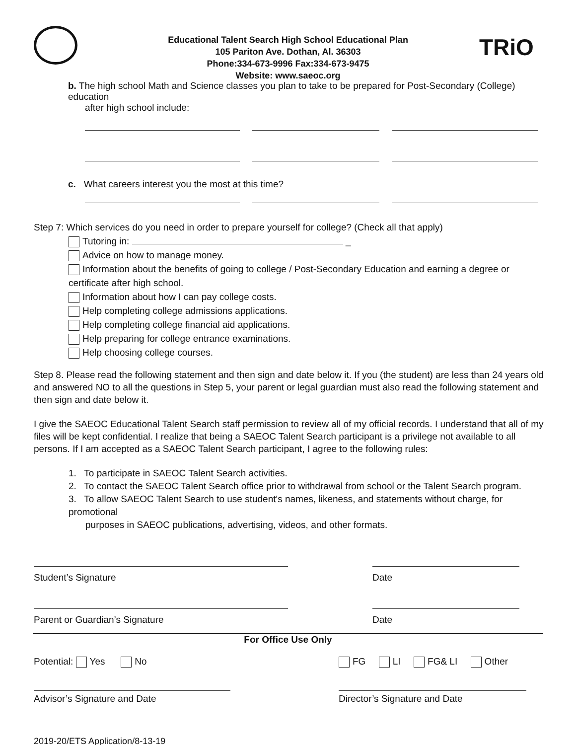TRiO
Educational Talent Search High School Educational Plan
105 Pariton Ave. Dothan, Al. 36303
Phone:334-673-9996 Fax:334-673-9475
Website: www.saeoc.org
b. The high school Math and Science classes you plan to take to be prepared for Post-Secondary (College) education
after high school include:
c. What careers interest you the most at this time?
Step 7: Which services do you need in order to prepare yourself for college? (Check all that apply)
Tutoring in: _
Advice on how to manage money.
Information about the benefits of going to college / Post-Secondary Education and earning a degree or certificate after high school.
Information about how I can pay college costs.
Help completing college admissions applications.
Help completing college financial aid applications.
Help preparing for college entrance examinations.
Help choosing college courses.
Step 8. Please read the following statement and then sign and date below it. If you (the student) are less than 24 years old and answered NO to all the questions in Step 5, your parent or legal guardian must also read the following statement and then sign and date below it.
I give the SAEOC Educational Talent Search staff permission to review all of my official records. I understand that all of my files will be kept confidential. I realize that being a SAEOC Talent Search participant is a privilege not available to all persons. If I am accepted as a SAEOC Talent Search participant, I agree to the following rules:
1. To participate in SAEOC Talent Search activities.
2. To contact the SAEOC Talent Search office prior to withdrawal from school or the Talent Search program.
3. To allow SAEOC Talent Search to use student's names, likeness, and statements without charge, for promotional
purposes in SAEOC publications, advertising, videos, and other formats.
Student’s Signature Date
Parent or Guardian’s Signature Date
For Office Use Only
Potential: Yes No FG LI FG& LI Other
Advisor’s Signature and Date Director’s Signature and Date
2019-20/ETS Application/8-13-19